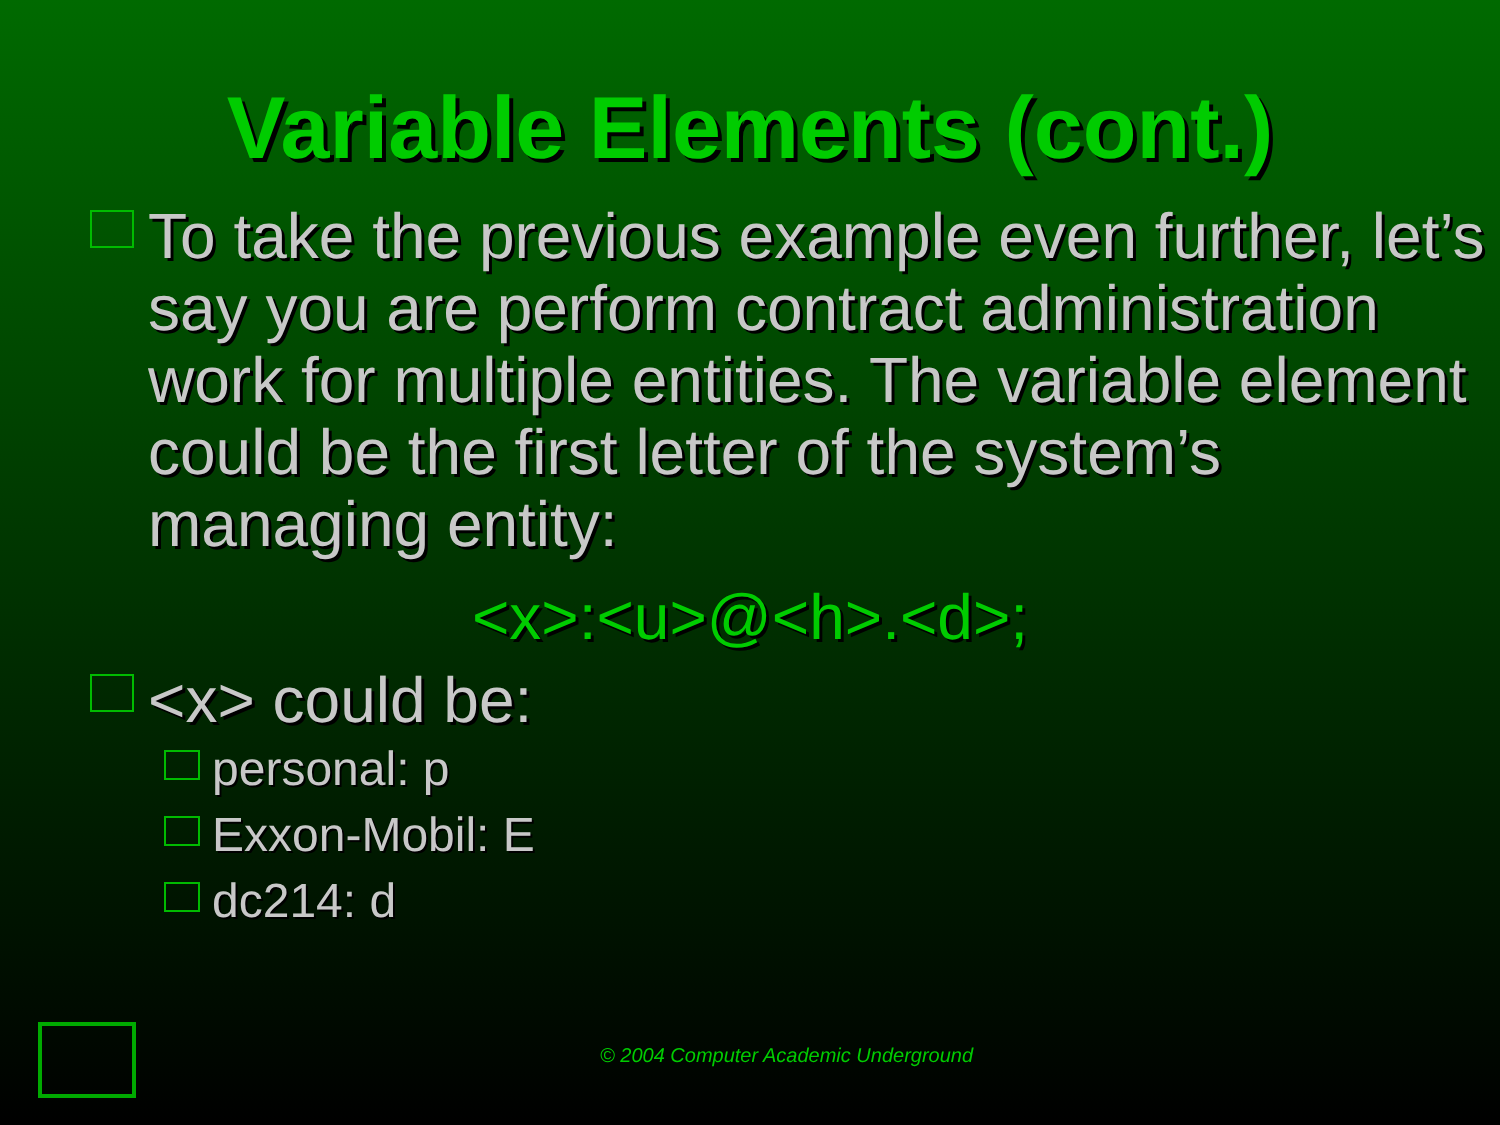Variable Elements (cont.)
To take the previous example even further, let’s say you are perform contract administration work for multiple entities. The variable element could be the first letter of the system’s managing entity:
<x>:<u>@<h>.<d>;
<x> could be:
personal: p
Exxon-Mobil: E
dc214: d
© 2004 Computer Academic Underground